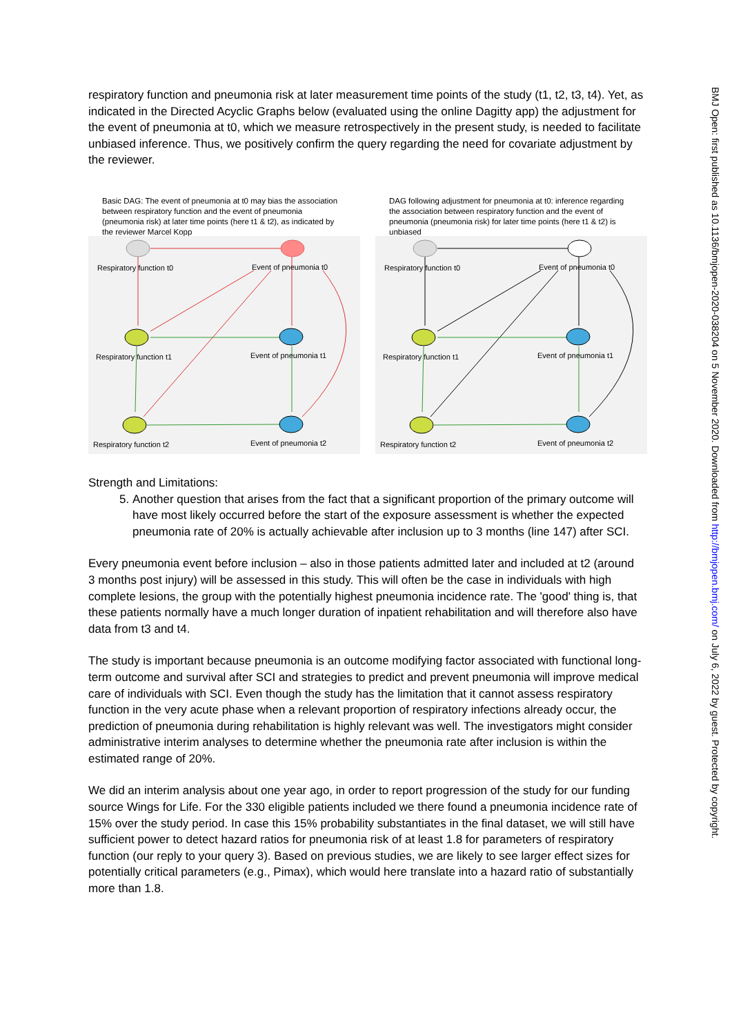respiratory function and pneumonia risk at later measurement time points of the study (t1, t2, t3, t4). Yet, as indicated in the Directed Acyclic Graphs below (evaluated using the online Dagitty app) the adjustment for the event of pneumonia at t0, which we measure retrospectively in the present study, is needed to facilitate unbiased inference. Thus, we positively confirm the query regarding the need for covariate adjustment by the reviewer.
Basic DAG: The event of pneumonia at t0 may bias the association between respiratory function and the event of pneumonia (pneumonia risk) at later time points (here t1 & t2), as indicated by the reviewer Marcel Kopp
Respiratory function t0
Event of pneumonia t0
Respiratory function t1
Event of pneumonia t1
Respiratory function t2
Event of pneumonia t2
DAG following adjustment for pneumonia at t0: inference regarding the association between respiratory function and the event of pneumonia (pneumonia risk) for later time points (here t1 & t2) is unbiased
Respiratory function t0
Event of pneumonia t0
Respiratory function t1
Event of pneumonia t1
Respiratory function t2
Event of pneumonia t2
Strength and Limitations:
5. Another question that arises from the fact that a significant proportion of the primary outcome will have most likely occurred before the start of the exposure assessment is whether the expected pneumonia rate of 20% is actually achievable after inclusion up to 3 months (line 147) after SCI.
Every pneumonia event before inclusion – also in those patients admitted later and included at t2 (around 3 months post injury) will be assessed in this study. This will often be the case in individuals with high complete lesions, the group with the potentially highest pneumonia incidence rate. The 'good' thing is, that these patients normally have a much longer duration of inpatient rehabilitation and will therefore also have data from t3 and t4.
The study is important because pneumonia is an outcome modifying factor associated with functional long-term outcome and survival after SCI and strategies to predict and prevent pneumonia will improve medical care of individuals with SCI. Even though the study has the limitation that it cannot assess respiratory function in the very acute phase when a relevant proportion of respiratory infections already occur, the prediction of pneumonia during rehabilitation is highly relevant was well. The investigators might consider administrative interim analyses to determine whether the pneumonia rate after inclusion is within the estimated range of 20%.
We did an interim analysis about one year ago, in order to report progression of the study for our funding source Wings for Life. For the 330 eligible patients included we there found a pneumonia incidence rate of 15% over the study period. In case this 15% probability substantiates in the final dataset, we will still have sufficient power to detect hazard ratios for pneumonia risk of at least 1.8 for parameters of respiratory function (our reply to your query 3). Based on previous studies, we are likely to see larger effect sizes for potentially critical parameters (e.g., Pimax), which would here translate into a hazard ratio of substantially more than 1.8.
BMJ Open: first published as 10.1136/bmjopen-2020-038204 on 5 November 2020. Downloaded from http://bmjopen.bmj.com/ on July 6, 2022 by guest. Protected by copyright.